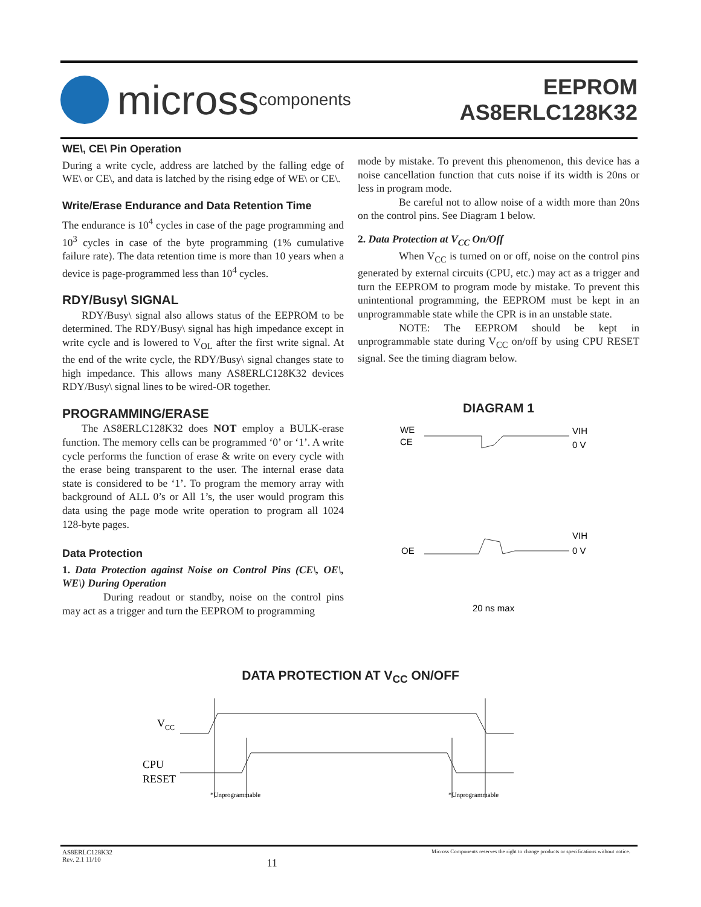micross components
EEPROM
AS8ERLC128K32
WE\, CE\ Pin Operation
During a write cycle, address are latched by the falling edge of WE\ or CE\, and data is latched by the rising edge of WE\ or CE\.
Write/Erase Endurance and Data Retention Time
The endurance is 10<sup>4</sup> cycles in case of the page programming and 10<sup>3</sup> cycles in case of the byte programming (1% cumulative failure rate). The data retention time is more than 10 years when a device is page-programmed less than 10<sup>4</sup> cycles.
RDY/Busy\ SIGNAL
RDY/Busy\ signal also allows status of the EEPROM to be determined. The RDY/Busy\ signal has high impedance except in write cycle and is lowered to V<sub>OL</sub> after the first write signal. At the end of the write cycle, the RDY/Busy\ signal changes state to high impedance. This allows many AS8ERLC128K32 devices RDY/Busy\ signal lines to be wired-OR together.
PROGRAMMING/ERASE
The AS8ERLC128K32 does NOT employ a BULK-erase function. The memory cells can be programmed ‘0’ or ‘1’. A write cycle performs the function of erase & write on every cycle with the erase being transparent to the user. The internal erase data state is considered to be ‘1’. To program the memory array with background of ALL 0’s or All 1’s, the user would program this data using the page mode write operation to program all 1024 128-byte pages.
Data Protection
1. Data Protection against Noise on Control Pins (CE\, OE\, WE\) During Operation
During readout or standby, noise on the control pins may act as a trigger and turn the EEPROM to programming
mode by mistake. To prevent this phenomenon, this device has a noise cancellation function that cuts noise if its width is 20ns or less in program mode.
Be careful not to allow noise of a width more than 20ns on the control pins. See Diagram 1 below.
2. Data Protection at V<sub>CC</sub> On/Off
When V<sub>CC</sub> is turned on or off, noise on the control pins generated by external circuits (CPU, etc.) may act as a trigger and turn the EEPROM to program mode by mistake. To prevent this unintentional programming, the EEPROM must be kept in an unprogrammable state while the CPR is in an unstable state.
NOTE: The EEPROM should be kept in unprogrammable state during V<sub>CC</sub> on/off by using CPU RESET signal. See the timing diagram below.
DIAGRAM 1
WE
CE
VIH
0 V
OE
VIH
0 V
20 ns max
DATA PROTECTION AT V<sub>CC</sub> ON/OFF
VCC
CPU
RESET
*Unprogrammable
*Unprogrammable
AS8ERLC128K32
Rev. 2.1 11/10
11
Micross Components reserves the right to change products or specifications without notice.